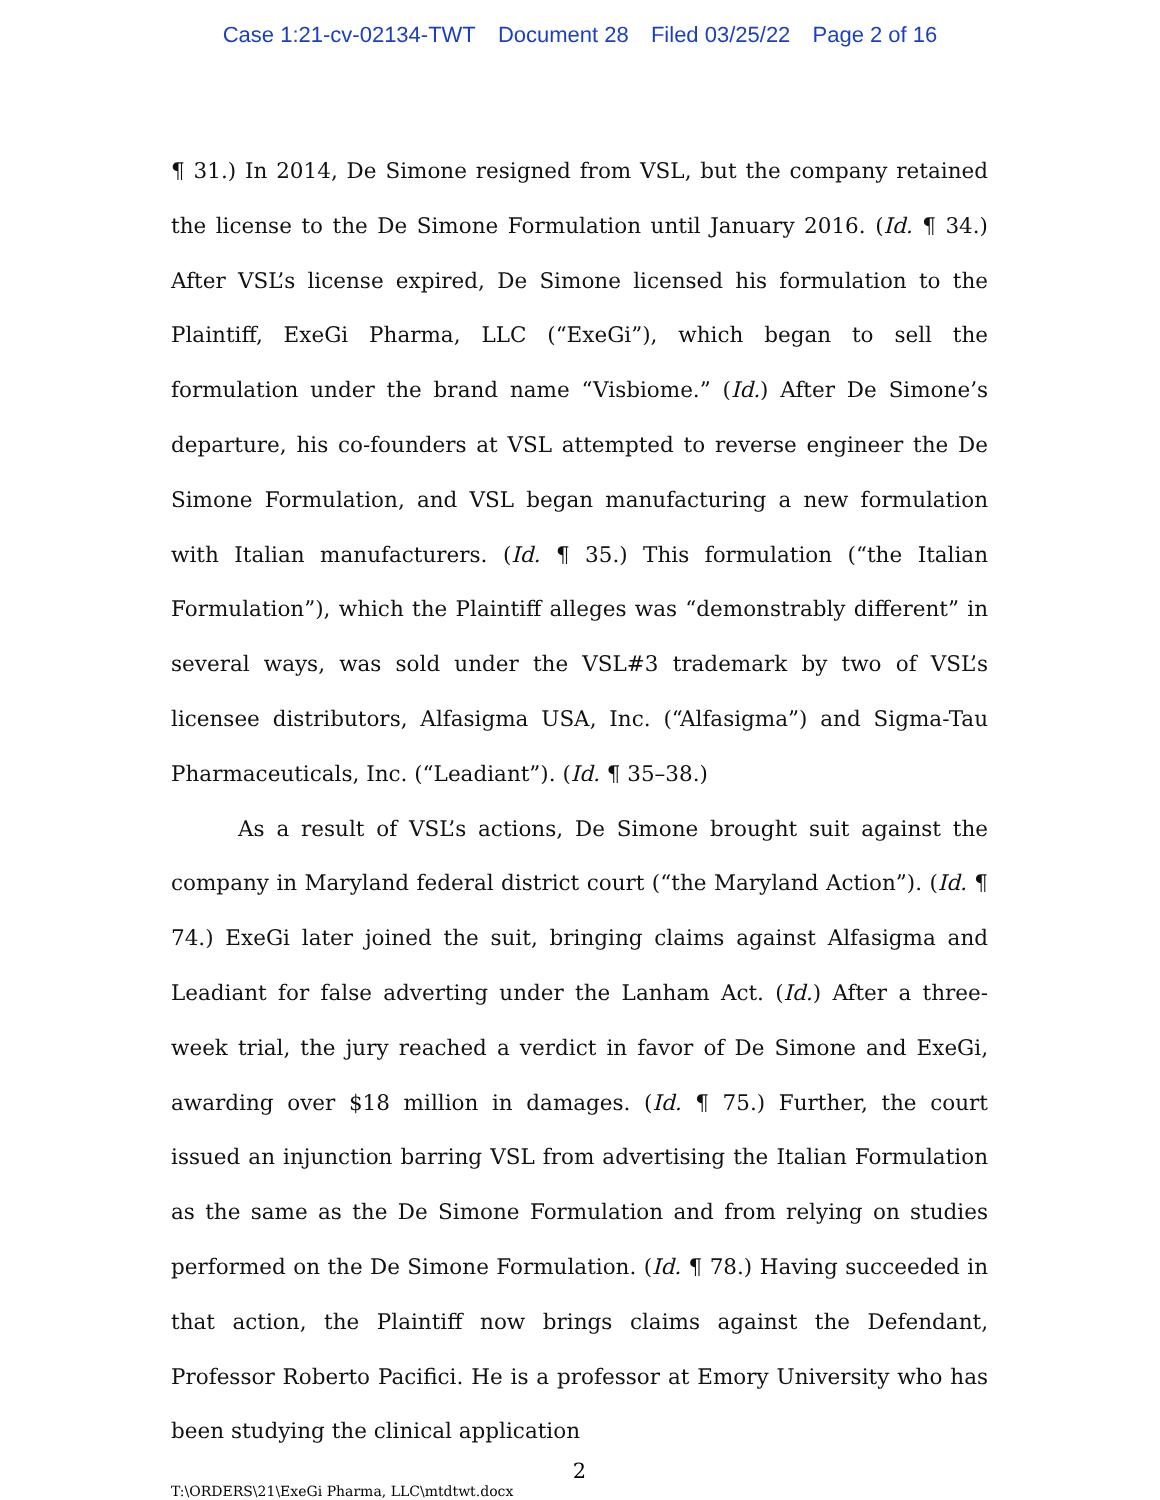Case 1:21-cv-02134-TWT Document 28 Filed 03/25/22 Page 2 of 16
¶ 31.) In 2014, De Simone resigned from VSL, but the company retained the license to the De Simone Formulation until January 2016. (Id. ¶ 34.) After VSL’s license expired, De Simone licensed his formulation to the Plaintiff, ExeGi Pharma, LLC (“ExeGi”), which began to sell the formulation under the brand name “Visbiome.” (Id.) After De Simone’s departure, his co-founders at VSL attempted to reverse engineer the De Simone Formulation, and VSL began manufacturing a new formulation with Italian manufacturers. (Id. ¶ 35.) This formulation (“the Italian Formulation”), which the Plaintiff alleges was “demonstrably different” in several ways, was sold under the VSL#3 trademark by two of VSL’s licensee distributors, Alfasigma USA, Inc. (“Alfasigma”) and Sigma-Tau Pharmaceuticals, Inc. (“Leadiant”). (Id. ¶ 35–38.)
As a result of VSL’s actions, De Simone brought suit against the company in Maryland federal district court (“the Maryland Action”). (Id. ¶ 74.) ExeGi later joined the suit, bringing claims against Alfasigma and Leadiant for false adverting under the Lanham Act. (Id.) After a three-week trial, the jury reached a verdict in favor of De Simone and ExeGi, awarding over $18 million in damages. (Id. ¶ 75.) Further, the court issued an injunction barring VSL from advertising the Italian Formulation as the same as the De Simone Formulation and from relying on studies performed on the De Simone Formulation. (Id. ¶ 78.) Having succeeded in that action, the Plaintiff now brings claims against the Defendant, Professor Roberto Pacifici. He is a professor at Emory University who has been studying the clinical application
2
T:\ORDERS\21\ExeGi Pharma, LLC\mtdtwt.docx